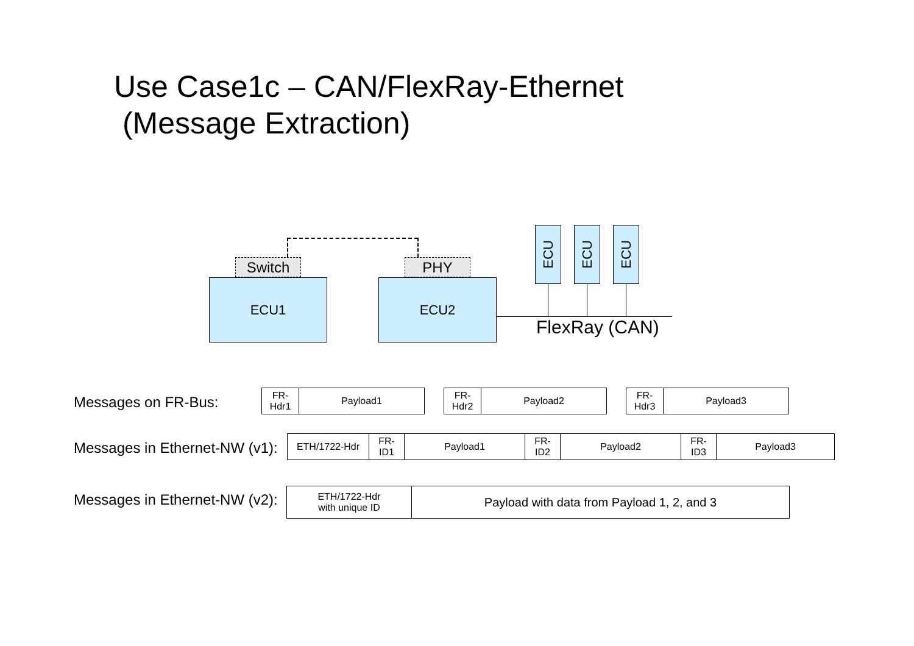Use Case1c – CAN/FlexRay-Ethernet
(Message Extraction)
Switch PHY
ECU1 ECU2
ECU ECU ECU
FlexRay (CAN)
Messages on FR-Bus:
FR-
Hdr1
Payload1
FR-
Hdr2
Payload2
FR-
Hdr3
Payload3
Messages in Ethernet-NW (v1):
ETH/1722-Hdr FR-
ID1
Payload1 FR-
ID2
Payload2 FR-
ID3
Payload3
Messages in Ethernet-NW (v2):
ETH/1722-Hdr
with unique ID
Payload with data from Payload 1, 2, and 3